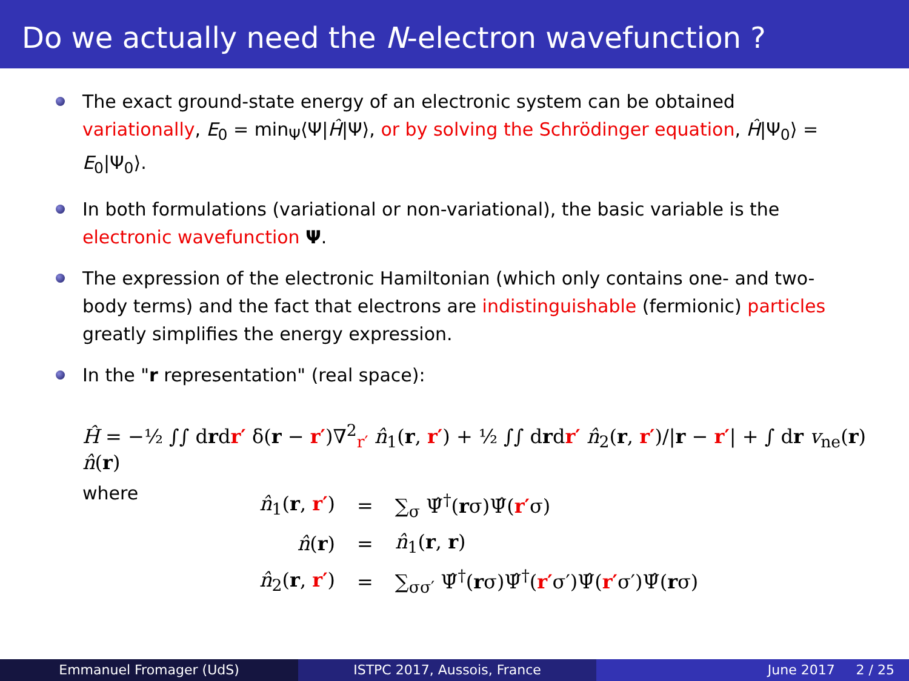Do we actually need the N-electron wavefunction ?
The exact ground-state energy of an electronic system can be obtained variationally, E<sub>0</sub> = min<sub>Ψ</sub>⟨Ψ|Ĥ|Ψ⟩, or by solving the Schrödinger equation, Ĥ|Ψ<sub>0</sub>⟩ = E<sub>0</sub>|Ψ<sub>0</sub>⟩.
In both formulations (variational or non-variational), the basic variable is the electronic wavefunction Ψ.
The expression of the electronic Hamiltonian (which only contains one- and two-body terms) and the fact that electrons are indistinguishable (fermionic) particles greatly simplifies the energy expression.
In the "r representation" (real space):
Ĥ = −½ ∫∫ drdr′ δ(r − r′)∇<sup>2</sup><sub>r′</sub> n̂<sub>1</sub>(r, r′) + ½ ∫∫ drdr′ n̂<sub>2</sub>(r, r′)/|r − r′| + ∫ dr v<sub>ne</sub>(r) n̂(r)
where
| n̂<sub>1</sub>( r , r′ ) | = | ∑<sub>σ</sub> Ψ̂<sup>†</sup>( r σ)Ψ̂( r′ σ) |
| n̂ ( r ) | = | n̂<sub>1</sub>( r , r ) |
| n̂<sub>2</sub>( r , r′ ) | = | ∑<sub>σσ′</sub> Ψ̂<sup>†</sup>( r σ)Ψ̂<sup>†</sup>( r′ σ′)Ψ̂( r′ σ′)Ψ̂( r σ) |
Emmanuel Fromager (UdS) ISTPC 2017, Aussois, France June 2017 2 / 25